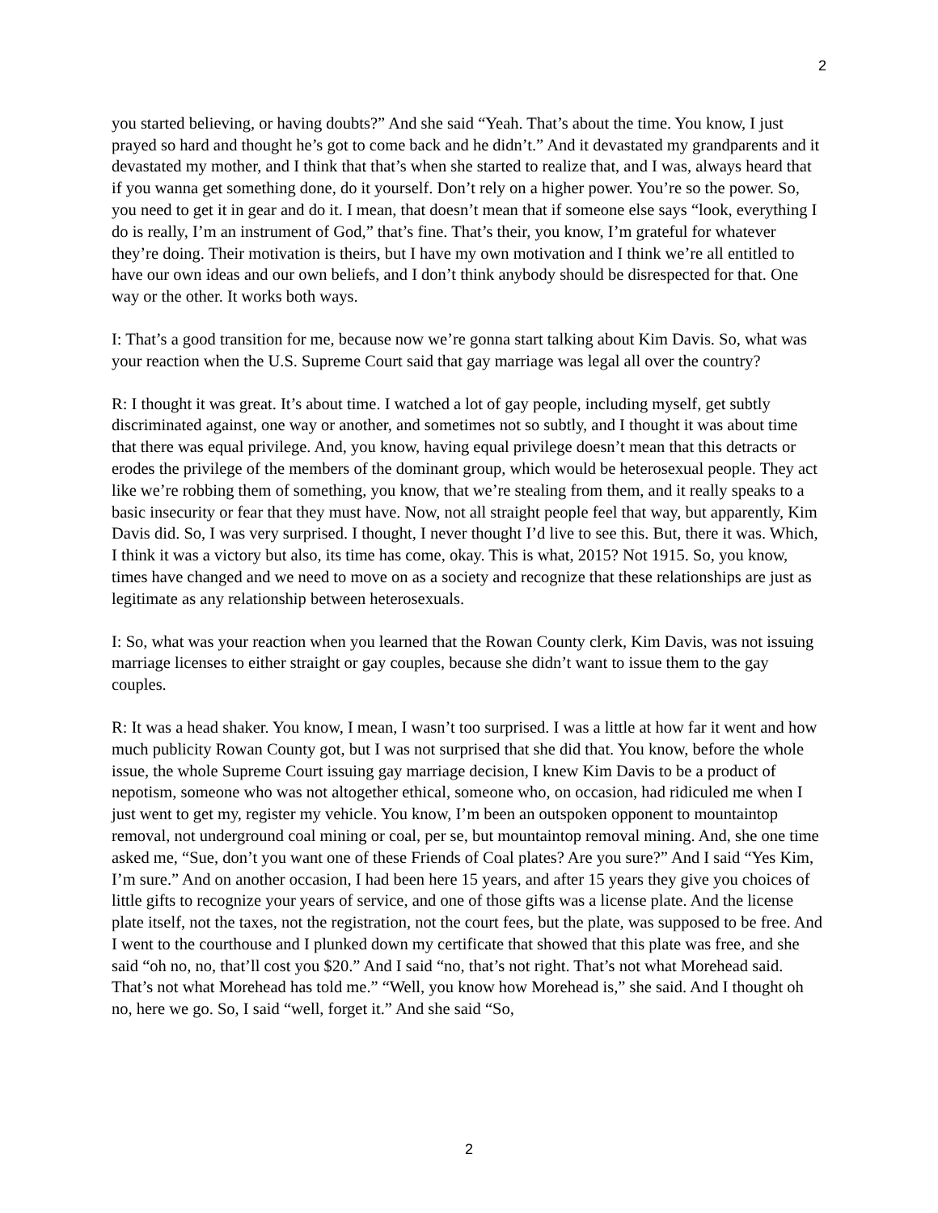2
you started believing, or having doubts?” And she said “Yeah. That’s about the time. You know, I just prayed so hard and thought he’s got to come back and he didn’t.” And it devastated my grandparents and it devastated my mother, and I think that that’s when she started to realize that, and I was, always heard that if you wanna get something done, do it yourself. Don’t rely on a higher power. You’re so the power. So, you need to get it in gear and do it. I mean, that doesn’t mean that if someone else says “look, everything I do is really, I’m an instrument of God,” that’s fine. That’s their, you know, I’m grateful for whatever they’re doing. Their motivation is theirs, but I have my own motivation and I think we’re all entitled to have our own ideas and our own beliefs, and I don’t think anybody should be disrespected for that. One way or the other. It works both ways.
I: That’s a good transition for me, because now we’re gonna start talking about Kim Davis. So, what was your reaction when the U.S. Supreme Court said that gay marriage was legal all over the country?
R: I thought it was great. It’s about time. I watched a lot of gay people, including myself, get subtly discriminated against, one way or another, and sometimes not so subtly, and I thought it was about time that there was equal privilege. And, you know, having equal privilege doesn’t mean that this detracts or erodes the privilege of the members of the dominant group, which would be heterosexual people. They act like we’re robbing them of something, you know, that we’re stealing from them, and it really speaks to a basic insecurity or fear that they must have. Now, not all straight people feel that way, but apparently, Kim Davis did. So, I was very surprised. I thought, I never thought I’d live to see this. But, there it was. Which, I think it was a victory but also, its time has come, okay. This is what, 2015? Not 1915. So, you know, times have changed and we need to move on as a society and recognize that these relationships are just as legitimate as any relationship between heterosexuals.
I: So, what was your reaction when you learned that the Rowan County clerk, Kim Davis, was not issuing marriage licenses to either straight or gay couples, because she didn’t want to issue them to the gay couples.
R: It was a head shaker. You know, I mean, I wasn’t too surprised. I was a little at how far it went and how much publicity Rowan County got, but I was not surprised that she did that. You know, before the whole issue, the whole Supreme Court issuing gay marriage decision, I knew Kim Davis to be a product of nepotism, someone who was not altogether ethical, someone who, on occasion, had ridiculed me when I just went to get my, register my vehicle. You know, I’m been an outspoken opponent to mountaintop removal, not underground coal mining or coal, per se, but mountaintop removal mining. And, she one time asked me, “Sue, don’t you want one of these Friends of Coal plates? Are you sure?” And I said “Yes Kim, I’m sure.” And on another occasion, I had been here 15 years, and after 15 years they give you choices of little gifts to recognize your years of service, and one of those gifts was a license plate. And the license plate itself, not the taxes, not the registration, not the court fees, but the plate, was supposed to be free. And I went to the courthouse and I plunked down my certificate that showed that this plate was free, and she said “oh no, no, that’ll cost you $20.” And I said “no, that’s not right. That’s not what Morehead said. That’s not what Morehead has told me.” “Well, you know how Morehead is,” she said. And I thought oh no, here we go. So, I said “well, forget it.” And she said “So,
2